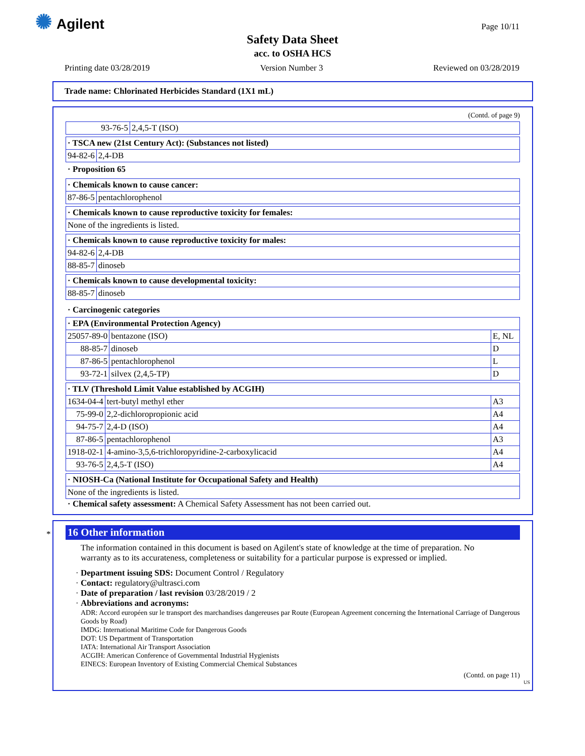✺ Agilent Page 10/11
Safety Data Sheet
acc. to OSHA HCS
Printing date 03/28/2019 Version Number 3 Reviewed on 03/28/2019
Trade name: Chlorinated Herbicides Standard (1X1 mL)
(Contd. of page 9)
| 93-76-5 | 2,4,5-T (ISO) |
| · TSCA new (21st Century Act): (Substances not listed) | |
| 94-82-6 | 2,4-DB |
· Proposition 65
| · Chemicals known to cause cancer: | |
| 87-86-5 | pentachlorophenol |
| · Chemicals known to cause reproductive toxicity for females: |
| None of the ingredients is listed. |
| · Chemicals known to cause reproductive toxicity for males: | |
| 94-82-6 | 2,4-DB |
| 88-85-7 | dinoseb |
| · Chemicals known to cause developmental toxicity: | |
| 88-85-7 | dinoseb |
· Carcinogenic categories
| · EPA (Environmental Protection Agency) | | |
| 25057-89-0 | bentazone (ISO) | E, NL |
| 88-85-7 | dinoseb | D |
| 87-86-5 | pentachlorophenol | L |
| 93-72-1 | silvex (2,4,5-TP) | D |
| · TLV (Threshold Limit Value established by ACGIH) | | |
| 1634-04-4 | tert-butyl methyl ether | A3 |
| 75-99-0 | 2,2-dichloropropionic acid | A4 |
| 94-75-7 | 2,4-D (ISO) | A4 |
| 87-86-5 | pentachlorophenol | A3 |
| 1918-02-1 | 4-amino-3,5,6-trichloropyridine-2-carboxylicacid | A4 |
| 93-76-5 | 2,4,5-T (ISO) | A4 |
| · NIOSH-Ca (National Institute for Occupational Safety and Health) |
| None of the ingredients is listed. |
· Chemical safety assessment: A Chemical Safety Assessment has not been carried out.
*
16 Other information
The information contained in this document is based on Agilent's state of knowledge at the time of preparation. No warranty as to its accurateness, completeness or suitability for a particular purpose is expressed or implied.
· Department issuing SDS: Document Control / Regulatory
· Contact: regulatory@ultrasci.com
· Date of preparation / last revision 03/28/2019 / 2
· Abbreviations and acronyms:
ADR: Accord européen sur le transport des marchandises dangereuses par Route (European Agreement concerning the International Carriage of Dangerous Goods by Road)
IMDG: International Maritime Code for Dangerous Goods
DOT: US Department of Transportation
IATA: International Air Transport Association
ACGIH: American Conference of Governmental Industrial Hygienists
EINECS: European Inventory of Existing Commercial Chemical Substances
(Contd. on page 11)
US